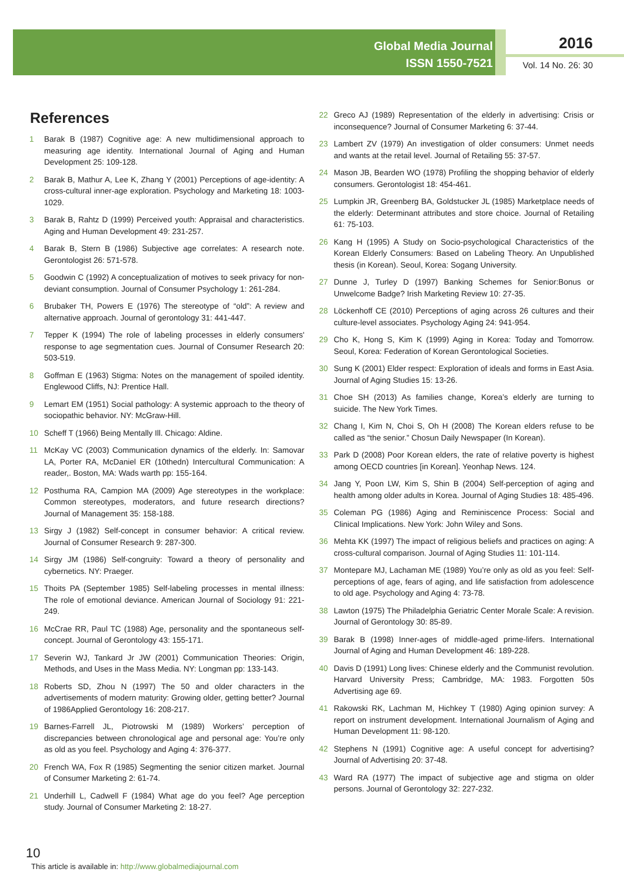Global Media Journal
ISSN 1550-7521
2016
Vol. 14 No. 26: 30
References
1 Barak B (1987) Cognitive age: A new multidimensional approach to measuring age identity. International Journal of Aging and Human Development 25: 109-128.
2 Barak B, Mathur A, Lee K, Zhang Y (2001) Perceptions of age-identity: A cross-cultural inner-age exploration. Psychology and Marketing 18: 1003-1029.
3 Barak B, Rahtz D (1999) Perceived youth: Appraisal and characteristics. Aging and Human Development 49: 231-257.
4 Barak B, Stern B (1986) Subjective age correlates: A research note. Gerontologist 26: 571-578.
5 Goodwin C (1992) A conceptualization of motives to seek privacy for non-deviant consumption. Journal of Consumer Psychology 1: 261-284.
6 Brubaker TH, Powers E (1976) The stereotype of “old”: A review and alternative approach. Journal of gerontology 31: 441-447.
7 Tepper K (1994) The role of labeling processes in elderly consumers' response to age segmentation cues. Journal of Consumer Research 20: 503-519.
8 Goffman E (1963) Stigma: Notes on the management of spoiled identity. Englewood Cliffs, NJ: Prentice Hall.
9 Lemart EM (1951) Social pathology: A systemic approach to the theory of sociopathic behavior. NY: McGraw-Hill.
10 Scheff T (1966) Being Mentally Ill. Chicago: Aldine.
11 McKay VC (2003) Communication dynamics of the elderly. In: Samovar LA, Porter RA, McDaniel ER (10thedn) Intercultural Communication: A reader,. Boston, MA: Wads warth pp: 155-164.
12 Posthuma RA, Campion MA (2009) Age stereotypes in the workplace: Common stereotypes, moderators, and future research directions? Journal of Management 35: 158-188.
13 Sirgy J (1982) Self-concept in consumer behavior: A critical review. Journal of Consumer Research 9: 287-300.
14 Sirgy JM (1986) Self-congruity: Toward a theory of personality and cybernetics. NY: Praeger.
15 Thoits PA (September 1985) Self-labeling processes in mental illness: The role of emotional deviance. American Journal of Sociology 91: 221-249.
16 McCrae RR, Paul TC (1988) Age, personality and the spontaneous self-concept. Journal of Gerontology 43: 155-171.
17 Severin WJ, Tankard Jr JW (2001) Communication Theories: Origin, Methods, and Uses in the Mass Media. NY: Longman pp: 133-143.
18 Roberts SD, Zhou N (1997) The 50 and older characters in the advertisements of modern maturity: Growing older, getting better? Journal of 1986Applied Gerontology 16: 208-217.
19 Barnes-Farrell JL, Piotrowski M (1989) Workers’ perception of discrepancies between chronological age and personal age: You’re only as old as you feel. Psychology and Aging 4: 376-377.
20 French WA, Fox R (1985) Segmenting the senior citizen market. Journal of Consumer Marketing 2: 61-74.
21 Underhill L, Cadwell F (1984) What age do you feel? Age perception study. Journal of Consumer Marketing 2: 18-27.
22 Greco AJ (1989) Representation of the elderly in advertising: Crisis or inconsequence? Journal of Consumer Marketing 6: 37-44.
23 Lambert ZV (1979) An investigation of older consumers: Unmet needs and wants at the retail level. Journal of Retailing 55: 37-57.
24 Mason JB, Bearden WO (1978) Profiling the shopping behavior of elderly consumers. Gerontologist 18: 454-461.
25 Lumpkin JR, Greenberg BA, Goldstucker JL (1985) Marketplace needs of the elderly: Determinant attributes and store choice. Journal of Retailing 61: 75-103.
26 Kang H (1995) A Study on Socio-psychological Characteristics of the Korean Elderly Consumers: Based on Labeling Theory. An Unpublished thesis (in Korean). Seoul, Korea: Sogang University.
27 Dunne J, Turley D (1997) Banking Schemes for Senior:Bonus or Unwelcome Badge? Irish Marketing Review 10: 27-35.
28 Löckenhoff CE (2010) Perceptions of aging across 26 cultures and their culture-level associates. Psychology Aging 24: 941-954.
29 Cho K, Hong S, Kim K (1999) Aging in Korea: Today and Tomorrow. Seoul, Korea: Federation of Korean Gerontological Societies.
30 Sung K (2001) Elder respect: Exploration of ideals and forms in East Asia. Journal of Aging Studies 15: 13-26.
31 Choe SH (2013) As families change, Korea’s elderly are turning to suicide. The New York Times.
32 Chang I, Kim N, Choi S, Oh H (2008) The Korean elders refuse to be called as “the senior.” Chosun Daily Newspaper (In Korean).
33 Park D (2008) Poor Korean elders, the rate of relative poverty is highest among OECD countries [in Korean]. Yeonhap News. 124.
34 Jang Y, Poon LW, Kim S, Shin B (2004) Self-perception of aging and health among older adults in Korea. Journal of Aging Studies 18: 485-496.
35 Coleman PG (1986) Aging and Reminiscence Process: Social and Clinical Implications. New York: John Wiley and Sons.
36 Mehta KK (1997) The impact of religious beliefs and practices on aging: A cross-cultural comparison. Journal of Aging Studies 11: 101-114.
37 Montepare MJ, Lachaman ME (1989) You’re only as old as you feel: Self-perceptions of age, fears of aging, and life satisfaction from adolescence to old age. Psychology and Aging 4: 73-78.
38 Lawton (1975) The Philadelphia Geriatric Center Morale Scale: A revision. Journal of Gerontology 30: 85-89.
39 Barak B (1998) Inner-ages of middle-aged prime-lifers. International Journal of Aging and Human Development 46: 189-228.
40 Davis D (1991) Long lives: Chinese elderly and the Communist revolution. Harvard University Press; Cambridge, MA: 1983. Forgotten 50s Advertising age 69.
41 Rakowski RK, Lachman M, Hichkey T (1980) Aging opinion survey: A report on instrument development. International Journalism of Aging and Human Development 11: 98-120.
42 Stephens N (1991) Cognitive age: A useful concept for advertising? Journal of Advertising 20: 37-48.
43 Ward RA (1977) The impact of subjective age and stigma on older persons. Journal of Gerontology 32: 227-232.
10
This article is available in: http://www.globalmediajournal.com